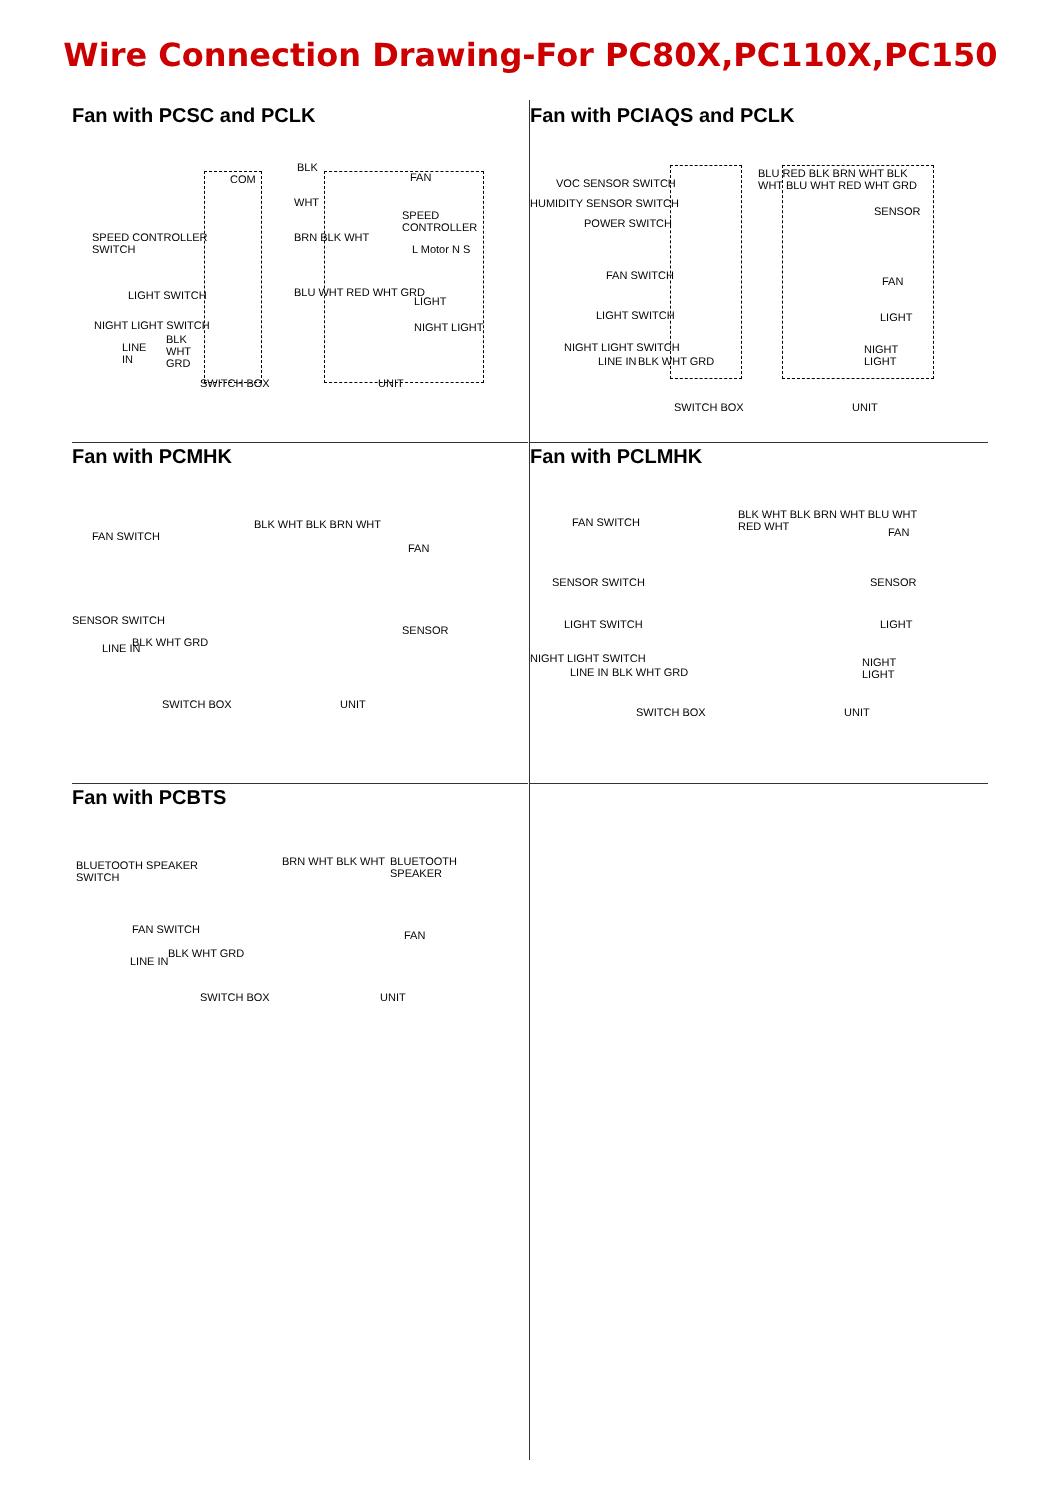Wire Connection Drawing-For PC80X,PC110X,PC150
Fan with PCSC and PCLK
COM
SPEED CONTROLLER
SWITCH
LIGHT SWITCH
NIGHT LIGHT SWITCH
LINE
IN
BLK
WHT
GRD
BLK
WHT
BRN BLK WHT
BLU WHT RED WHT GRD
FAN
SPEED CONTROLLER
L Motor N S
LIGHT
NIGHT LIGHT
SWITCH BOX UNIT
Fan with PCIAQS and PCLK
VOC SENSOR SWITCH
HUMIDITY SENSOR SWITCH
POWER SWITCH
FAN SWITCH
LIGHT SWITCH
NIGHT LIGHT SWITCH
LINE IN BLK WHT GRD
BLU RED BLK BRN WHT BLK WHT BLU WHT RED WHT GRD
SENSOR
FAN
LIGHT
NIGHT LIGHT
SWITCH BOX UNIT
Fan with PCMHK
FAN SWITCH
SENSOR SWITCH
LINE IN BLK WHT GRD
BLK WHT BLK BRN WHT
FAN
SENSOR
SWITCH BOX UNIT
Fan with PCLMHK
FAN SWITCH
SENSOR SWITCH
LIGHT SWITCH
NIGHT LIGHT SWITCH
LINE IN BLK WHT GRD
BLK WHT BLK BRN WHT BLU WHT RED WHT
FAN
SENSOR
LIGHT
NIGHT LIGHT
SWITCH BOX UNIT
Fan with PCBTS
BLUETOOTH SPEAKER
SWITCH
FAN SWITCH
LINE IN
BLK WHT GRD
BRN WHT BLK WHT BLUETOOTH SPEAKER
FAN
SWITCH BOX UNIT